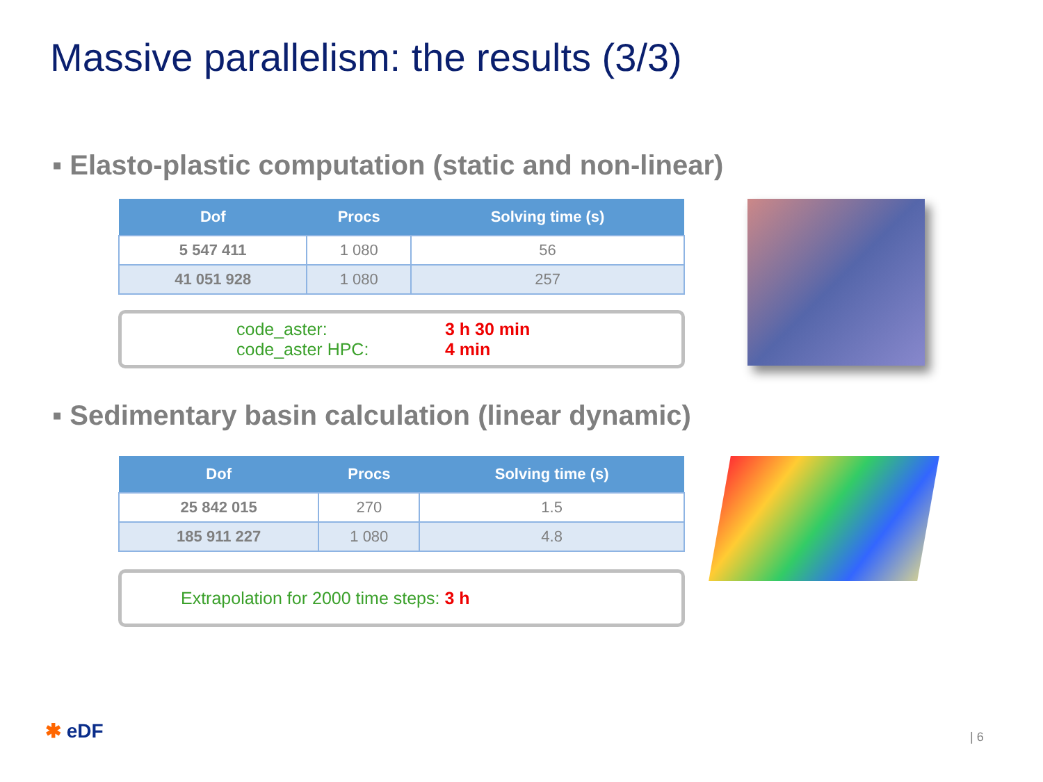Massive parallelism: the results (3/3)
▪ Elasto-plastic computation (static and non-linear)
| Dof | Procs | Solving time (s) |
| --- | --- | --- |
| 5 547 411 | 1 080 | 56 |
| 41 051 928 | 1 080 | 257 |
code_aster:
code_aster HPC:
3 h 30 min
4 min
▪ Sedimentary basin calculation (linear dynamic)
| Dof | Procs | Solving time (s) |
| --- | --- | --- |
| 25 842 015 | 270 | 1.5 |
| 185 911 227 | 1 080 | 4.8 |
Extrapolation for 2000 time steps: 3 h
✱ eDF | 6